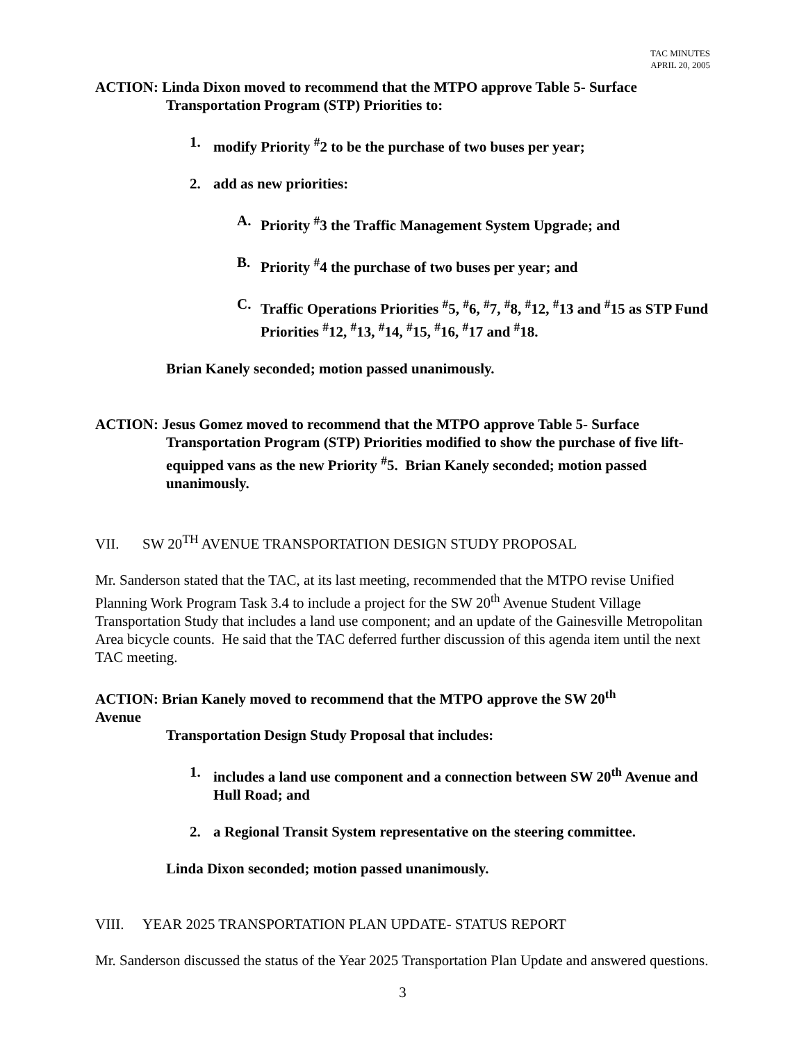TAC MINUTES
APRIL 20, 2005
ACTION: Linda Dixon moved to recommend that the MTPO approve Table 5- Surface
Transportation Program (STP) Priorities to:
1. modify Priority <sup>#</sup>2 to be the purchase of two buses per year;
2. add as new priorities:
A. Priority <sup>#</sup>3 the Traffic Management System Upgrade; and
B. Priority <sup>#</sup>4 the purchase of two buses per year; and
C. Traffic Operations Priorities <sup>#</sup>5, <sup>#</sup>6, <sup>#</sup>7, <sup>#</sup>8, <sup>#</sup>12, <sup>#</sup>13 and <sup>#</sup>15 as STP Fund Priorities <sup>#</sup>12, <sup>#</sup>13, <sup>#</sup>14, <sup>#</sup>15, <sup>#</sup>16, <sup>#</sup>17 and <sup>#</sup>18.
Brian Kanely seconded; motion passed unanimously.
ACTION: Jesus Gomez moved to recommend that the MTPO approve Table 5- Surface Transportation Program (STP) Priorities modified to show the purchase of five lift-equipped vans as the new Priority <sup>#</sup>5. Brian Kanely seconded; motion passed unanimously.
VII. SW 20<sup>TH</sup> AVENUE TRANSPORTATION DESIGN STUDY PROPOSAL
Mr. Sanderson stated that the TAC, at its last meeting, recommended that the MTPO revise Unified Planning Work Program Task 3.4 to include a project for the SW 20<sup>th</sup> Avenue Student Village Transportation Study that includes a land use component; and an update of the Gainesville Metropolitan Area bicycle counts. He said that the TAC deferred further discussion of this agenda item until the next TAC meeting.
ACTION: Brian Kanely moved to recommend that the MTPO approve the SW 20<sup>th</sup>
Avenue
Transportation Design Study Proposal that includes:
1. includes a land use component and a connection between SW 20<sup>th</sup> Avenue and Hull Road; and
2. a Regional Transit System representative on the steering committee.
Linda Dixon seconded; motion passed unanimously.
VIII. YEAR 2025 TRANSPORTATION PLAN UPDATE- STATUS REPORT
Mr. Sanderson discussed the status of the Year 2025 Transportation Plan Update and answered questions.
3